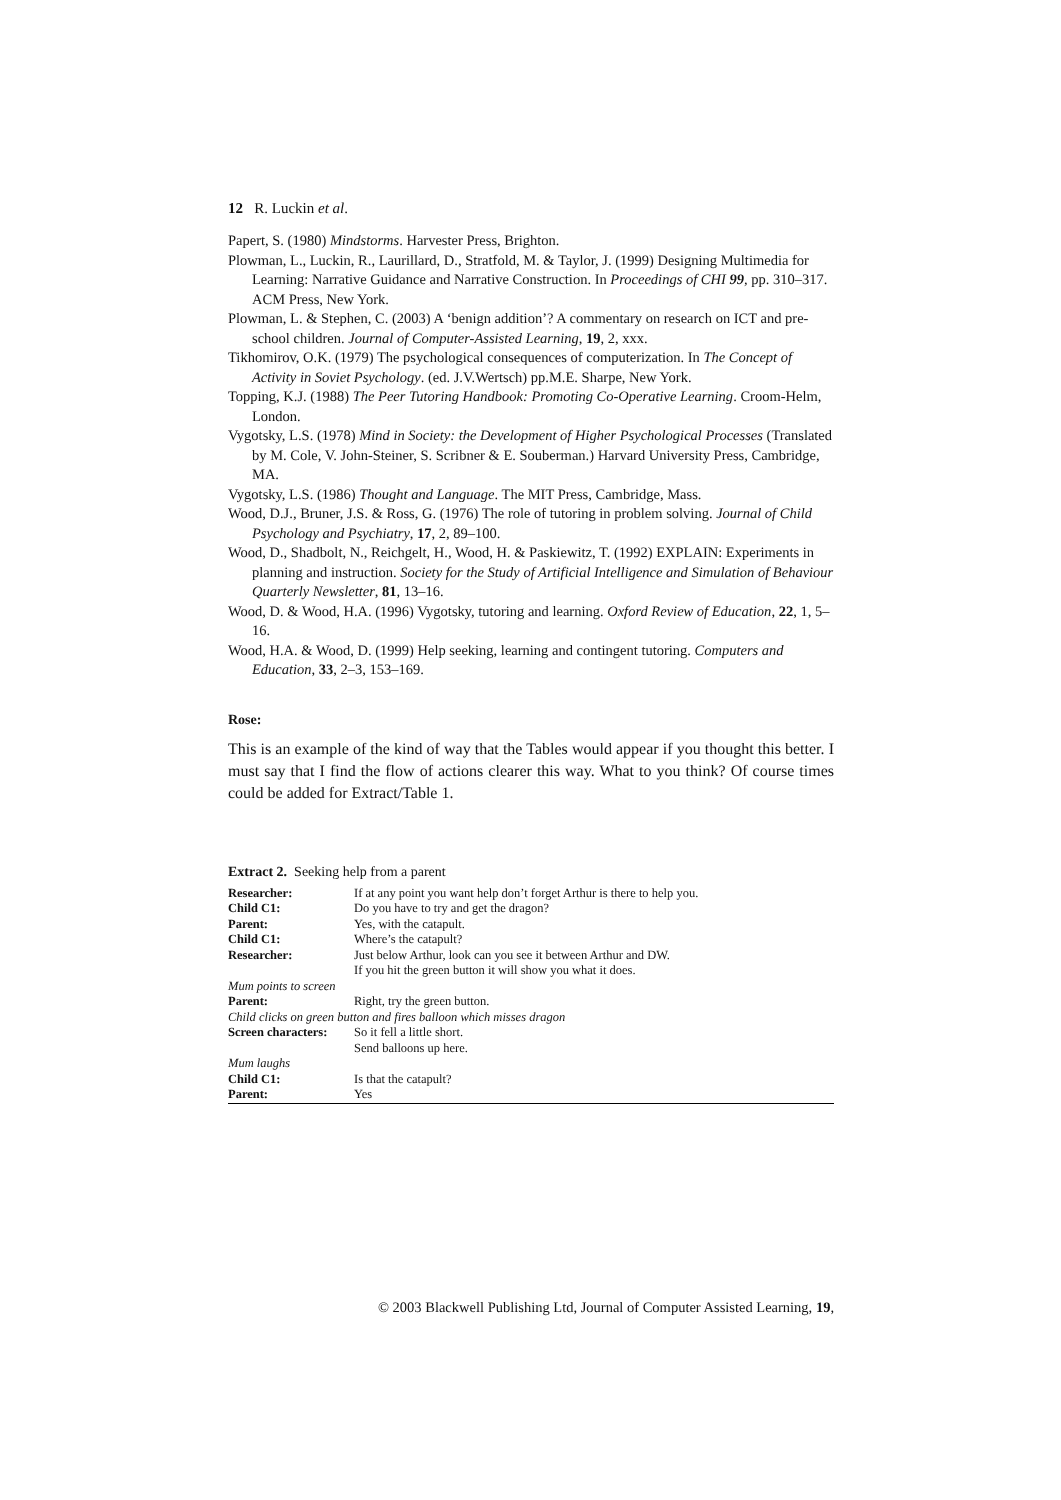12 R. Luckin et al.
Papert, S. (1980) Mindstorms. Harvester Press, Brighton.
Plowman, L., Luckin, R., Laurillard, D., Stratfold, M. & Taylor, J. (1999) Designing Multimedia for Learning: Narrative Guidance and Narrative Construction. In Proceedings of CHI 99, pp. 310–317. ACM Press, New York.
Plowman, L. & Stephen, C. (2003) A ‘benign addition’? A commentary on research on ICT and pre-school children. Journal of Computer-Assisted Learning, 19, 2, xxx.
Tikhomirov, O.K. (1979) The psychological consequences of computerization. In The Concept of Activity in Soviet Psychology. (ed. J.V.Wertsch) pp.M.E. Sharpe, New York.
Topping, K.J. (1988) The Peer Tutoring Handbook: Promoting Co-Operative Learning. Croom-Helm, London.
Vygotsky, L.S. (1978) Mind in Society: the Development of Higher Psychological Processes (Translated by M. Cole, V. John-Steiner, S. Scribner & E. Souberman.) Harvard University Press, Cambridge, MA.
Vygotsky, L.S. (1986) Thought and Language. The MIT Press, Cambridge, Mass.
Wood, D.J., Bruner, J.S. & Ross, G. (1976) The role of tutoring in problem solving. Journal of Child Psychology and Psychiatry, 17, 2, 89–100.
Wood, D., Shadbolt, N., Reichgelt, H., Wood, H. & Paskiewitz, T. (1992) EXPLAIN: Experiments in planning and instruction. Society for the Study of Artificial Intelligence and Simulation of Behaviour Quarterly Newsletter, 81, 13–16.
Wood, D. & Wood, H.A. (1996) Vygotsky, tutoring and learning. Oxford Review of Education, 22, 1, 5–16.
Wood, H.A. & Wood, D. (1999) Help seeking, learning and contingent tutoring. Computers and Education, 33, 2–3, 153–169.
Rose:
This is an example of the kind of way that the Tables would appear if you thought this better. I must say that I find the flow of actions clearer this way. What to you think? Of course times could be added for Extract/Table 1.
Extract 2. Seeking help from a parent
| Researcher: | If at any point you want help don’t forget Arthur is there to help you. |
| Child C1: | Do you have to try and get the dragon? |
| Parent: | Yes, with the catapult. |
| Child C1: | Where’s the catapult? |
| Researcher: | Just below Arthur, look can you see it between Arthur and DW. If you hit the green button it will show you what it does. |
| Mum points to screen | |
| Parent: | Right, try the green button. |
| Child clicks on green button and fires balloon which misses dragon | |
| Screen characters: | So it fell a little short. Send balloons up here. |
| Mum laughs | |
| Child C1: | Is that the catapult? |
| Parent: | Yes |
© 2003 Blackwell Publishing Ltd, Journal of Computer Assisted Learning, 19,